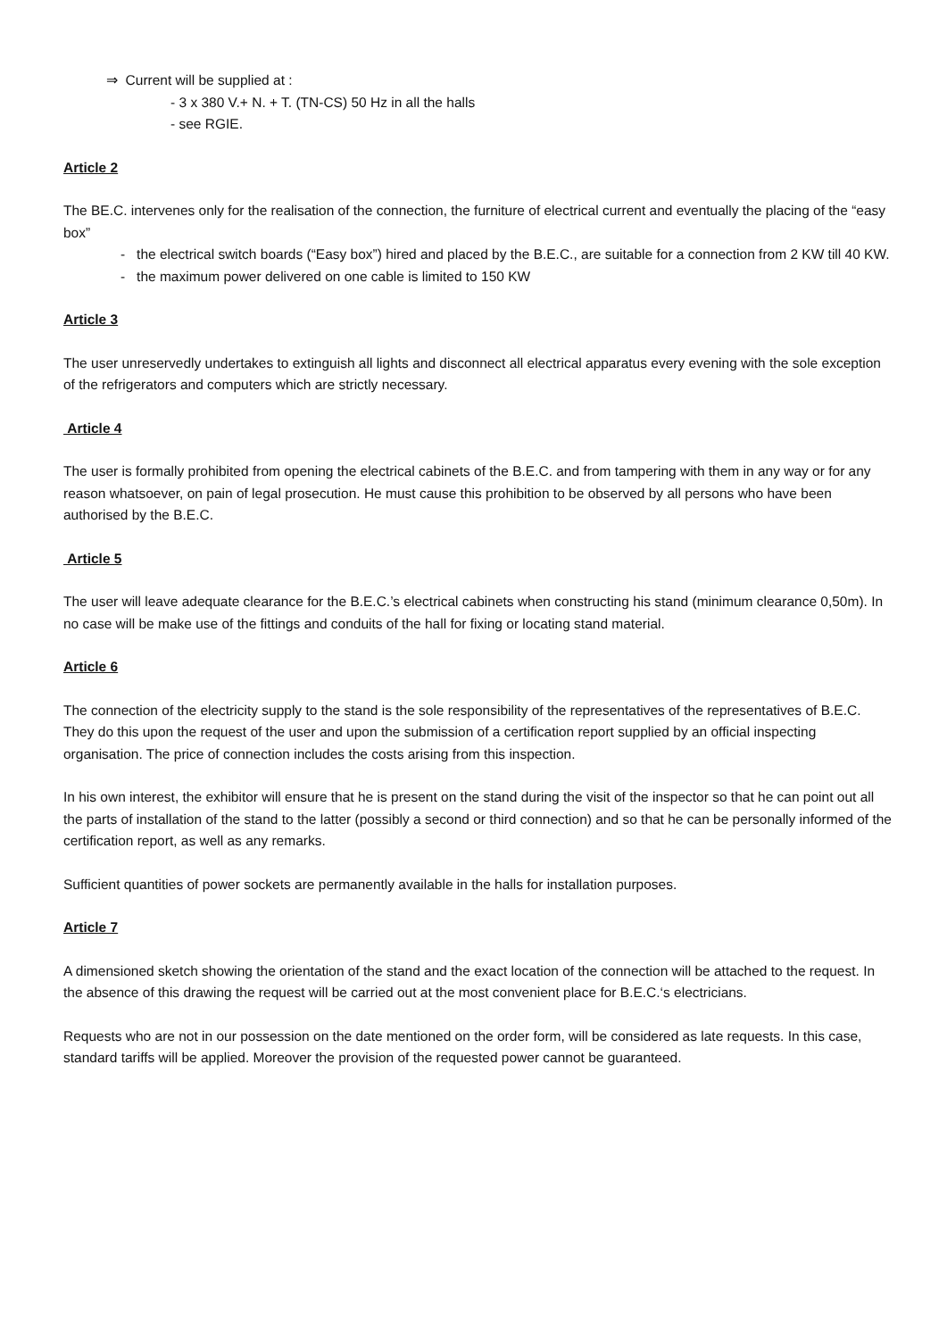⇒ Current will be supplied at :
- 3 x 380 V.+ N. + T. (TN-CS) 50 Hz in all the halls
- see RGIE.
Article 2
The BE.C. intervenes only for the realisation of the connection, the furniture of electrical current and eventually the placing of the “easy box”
- the electrical switch boards (“Easy box”) hired and placed by the B.E.C., are suitable for a connection from 2 KW till 40 KW.
- the maximum power delivered on one cable is limited to 150 KW
Article 3
The user unreservedly undertakes to extinguish all lights and disconnect all electrical apparatus every evening with the sole exception of the refrigerators and computers which are strictly necessary.
Article 4
The user is formally prohibited from opening the electrical cabinets of the B.E.C. and from tampering with them in any way or for any reason whatsoever, on pain of legal prosecution. He must cause this prohibition to be observed by all persons who have been authorised by the B.E.C.
Article 5
The user will leave adequate clearance for the B.E.C.’s electrical cabinets when constructing his stand (minimum clearance 0,50m). In no case will be make use of the fittings and conduits of the hall for fixing or locating stand material.
Article 6
The connection of the electricity supply to the stand is the sole responsibility of the representatives of the representatives of B.E.C. They do this upon the request of the user and upon the submission of a certification report supplied by an official inspecting organisation. The price of connection includes the costs arising from this inspection.
In his own interest, the exhibitor will ensure that he is present on the stand during the visit of the inspector so that he can point out all the parts of installation of the stand to the latter (possibly a second or third connection) and so that he can be personally informed of the certification report, as well as any remarks.
Sufficient quantities of power sockets are permanently available in the halls for installation purposes.
Article 7
A dimensioned sketch showing the orientation of the stand and the exact location of the connection will be attached to the request. In the absence of this drawing the request will be carried out at the most convenient place for B.E.C.‘s electricians.
Requests who are not in our possession on the date mentioned on the order form, will be considered as late requests. In this case, standard tariffs will be applied. Moreover the provision of the requested power cannot be guaranteed.